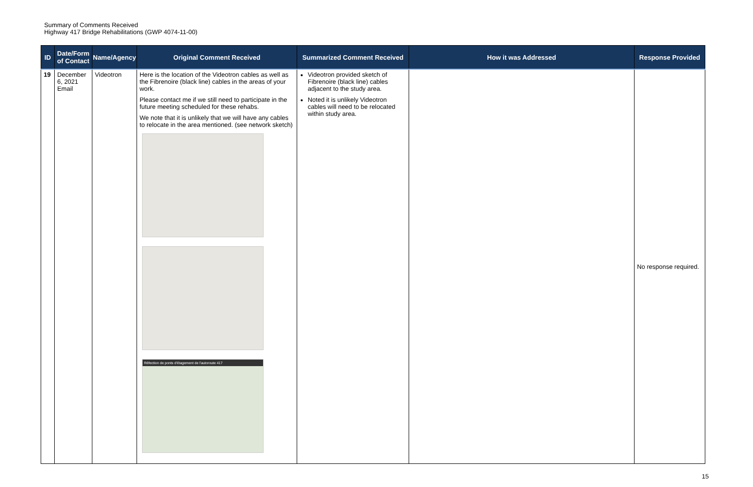Summary of Comments Received
Highway 417 Bridge Rehabilitations (GWP 4074-11-00)
| ID | Date/Form of Contact | Name/Agency | Original Comment Received | Summarized Comment Received | How it was Addressed | Response Provided |
| --- | --- | --- | --- | --- | --- | --- |
| 19 | December 6, 2021 Email | Videotron | Here is the location of the Videotron cables as well as the Fibrenoire (black line) cables in the areas of your work. Please contact me if we still need to participate in the future meeting scheduled for these rehabs. We note that it is unlikely that we will have any cables to relocate in the area mentioned. (see network sketch) Réfection de ponts d'étagement de l'autoroute 417 | Videotron provided sketch of Fibrenoire (black line) cables adjacent to the study area. Noted it is unlikely Videotron cables will need to be relocated within study area. | | No response required. |
15